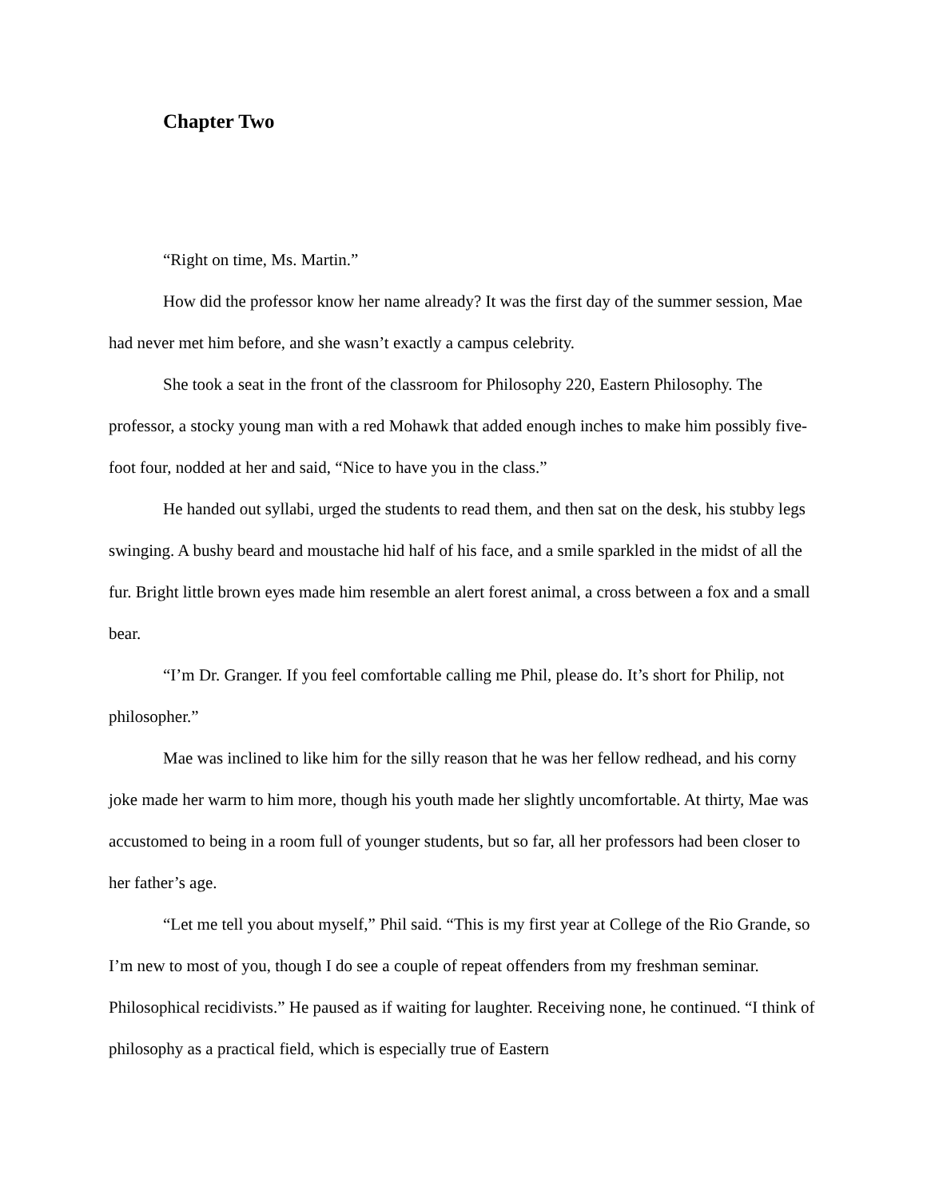Chapter Two
“Right on time, Ms. Martin.”
How did the professor know her name already? It was the first day of the summer session, Mae had never met him before, and she wasn’t exactly a campus celebrity.
She took a seat in the front of the classroom for Philosophy 220, Eastern Philosophy. The professor, a stocky young man with a red Mohawk that added enough inches to make him possibly five-foot four, nodded at her and said, “Nice to have you in the class.”
He handed out syllabi, urged the students to read them, and then sat on the desk, his stubby legs swinging. A bushy beard and moustache hid half of his face, and a smile sparkled in the midst of all the fur. Bright little brown eyes made him resemble an alert forest animal, a cross between a fox and a small bear.
“I’m Dr. Granger. If you feel comfortable calling me Phil, please do. It’s short for Philip, not philosopher.”
Mae was inclined to like him for the silly reason that he was her fellow redhead, and his corny joke made her warm to him more, though his youth made her slightly uncomfortable. At thirty, Mae was accustomed to being in a room full of younger students, but so far, all her professors had been closer to her father’s age.
“Let me tell you about myself,” Phil said. “This is my first year at College of the Rio Grande, so I’m new to most of you, though I do see a couple of repeat offenders from my freshman seminar. Philosophical recidivists.” He paused as if waiting for laughter. Receiving none, he continued. “I think of philosophy as a practical field, which is especially true of Eastern